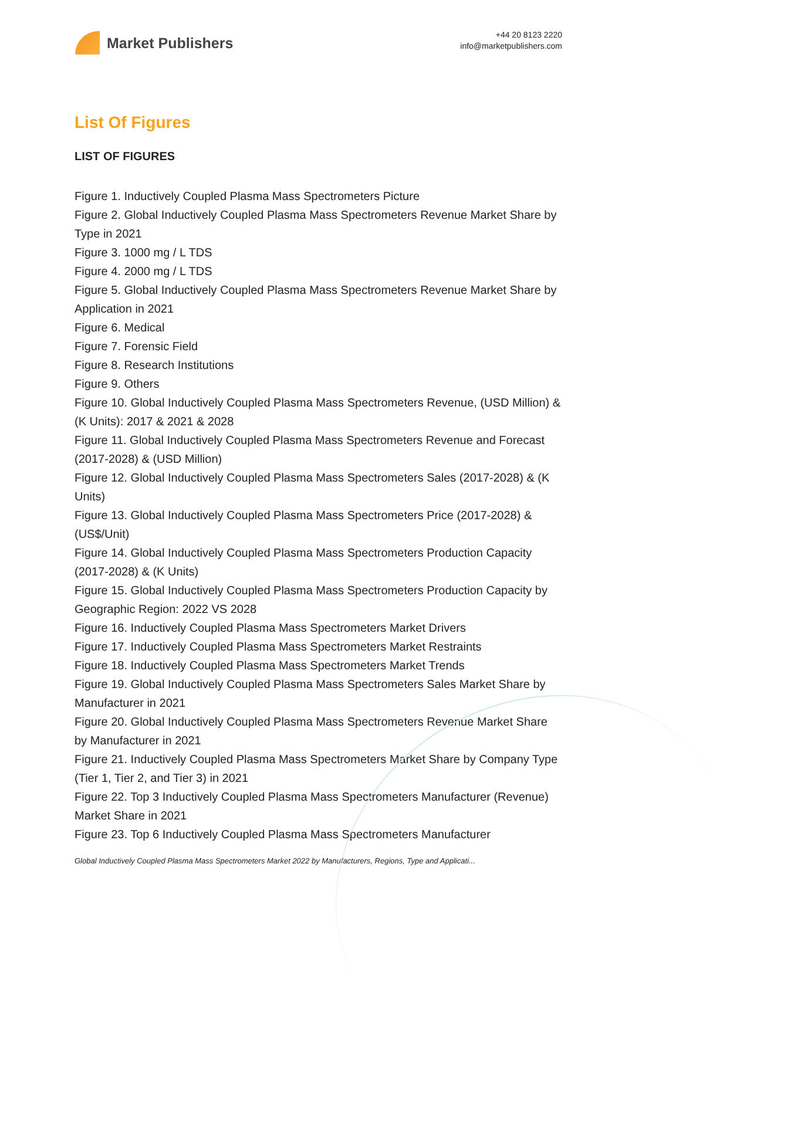Market Publishers
+44 20 8123 2220
info@marketpublishers.com
List Of Figures
LIST OF FIGURES
Figure 1. Inductively Coupled Plasma Mass Spectrometers Picture
Figure 2. Global Inductively Coupled Plasma Mass Spectrometers Revenue Market Share by Type in 2021
Figure 3. 1000 mg / L TDS
Figure 4. 2000 mg / L TDS
Figure 5. Global Inductively Coupled Plasma Mass Spectrometers Revenue Market Share by Application in 2021
Figure 6. Medical
Figure 7. Forensic Field
Figure 8. Research Institutions
Figure 9. Others
Figure 10. Global Inductively Coupled Plasma Mass Spectrometers Revenue, (USD Million) & (K Units): 2017 & 2021 & 2028
Figure 11. Global Inductively Coupled Plasma Mass Spectrometers Revenue and Forecast (2017-2028) & (USD Million)
Figure 12. Global Inductively Coupled Plasma Mass Spectrometers Sales (2017-2028) & (K Units)
Figure 13. Global Inductively Coupled Plasma Mass Spectrometers Price (2017-2028) & (US$/Unit)
Figure 14. Global Inductively Coupled Plasma Mass Spectrometers Production Capacity (2017-2028) & (K Units)
Figure 15. Global Inductively Coupled Plasma Mass Spectrometers Production Capacity by Geographic Region: 2022 VS 2028
Figure 16. Inductively Coupled Plasma Mass Spectrometers Market Drivers
Figure 17. Inductively Coupled Plasma Mass Spectrometers Market Restraints
Figure 18. Inductively Coupled Plasma Mass Spectrometers Market Trends
Figure 19. Global Inductively Coupled Plasma Mass Spectrometers Sales Market Share by Manufacturer in 2021
Figure 20. Global Inductively Coupled Plasma Mass Spectrometers Revenue Market Share by Manufacturer in 2021
Figure 21. Inductively Coupled Plasma Mass Spectrometers Market Share by Company Type (Tier 1, Tier 2, and Tier 3) in 2021
Figure 22. Top 3 Inductively Coupled Plasma Mass Spectrometers Manufacturer (Revenue) Market Share in 2021
Figure 23. Top 6 Inductively Coupled Plasma Mass Spectrometers Manufacturer
Global Inductively Coupled Plasma Mass Spectrometers Market 2022 by Manufacturers, Regions, Type and Applicati...